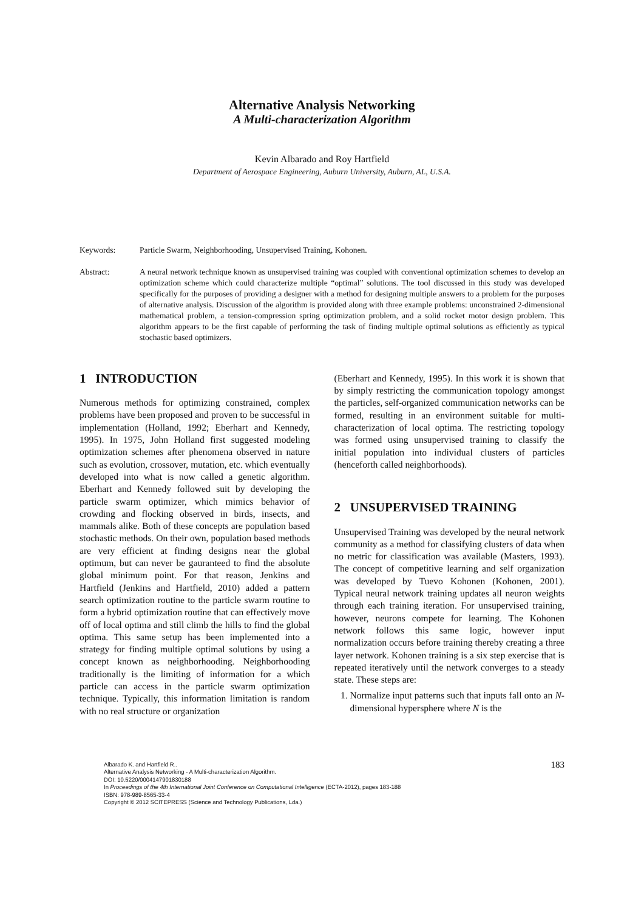Alternative Analysis Networking
A Multi-characterization Algorithm
Kevin Albarado and Roy Hartfield
Department of Aerospace Engineering, Auburn University, Auburn, AL, U.S.A.
Keywords: Particle Swarm, Neighborhooding, Unsupervised Training, Kohonen.
Abstract: A neural network technique known as unsupervised training was coupled with conventional optimization schemes to develop an optimization scheme which could characterize multiple “optimal” solutions. The tool discussed in this study was developed specifically for the purposes of providing a designer with a method for designing multiple answers to a problem for the purposes of alternative analysis. Discussion of the algorithm is provided along with three example problems: unconstrained 2-dimensional mathematical problem, a tension-compression spring optimization problem, and a solid rocket motor design problem. This algorithm appears to be the first capable of performing the task of finding multiple optimal solutions as efficiently as typical stochastic based optimizers.
1 INTRODUCTION
Numerous methods for optimizing constrained, complex problems have been proposed and proven to be successful in implementation (Holland, 1992; Eberhart and Kennedy, 1995). In 1975, John Holland first suggested modeling optimization schemes after phenomena observed in nature such as evolution, crossover, mutation, etc. which eventually developed into what is now called a genetic algorithm. Eberhart and Kennedy followed suit by developing the particle swarm optimizer, which mimics behavior of crowding and flocking observed in birds, insects, and mammals alike. Both of these concepts are population based stochastic methods. On their own, population based methods are very efficient at finding designs near the global optimum, but can never be gauranteed to find the absolute global minimum point. For that reason, Jenkins and Hartfield (Jenkins and Hartfield, 2010) added a pattern search optimization routine to the particle swarm routine to form a hybrid optimization routine that can effectively move off of local optima and still climb the hills to find the global optima. This same setup has been implemented into a strategy for finding multiple optimal solutions by using a concept known as neighborhooding. Neighborhooding traditionally is the limiting of information for a which particle can access in the particle swarm optimization technique. Typically, this information limitation is random with no real structure or organization
(Eberhart and Kennedy, 1995). In this work it is shown that by simply restricting the communication topology amongst the particles, self-organized communication networks can be formed, resulting in an environment suitable for multi-characterization of local optima. The restricting topology was formed using unsupervised training to classify the initial population into individual clusters of particles (henceforth called neighborhoods).
2 UNSUPERVISED TRAINING
Unsupervised Training was developed by the neural network community as a method for classifying clusters of data when no metric for classification was available (Masters, 1993). The concept of competitive learning and self organization was developed by Tuevo Kohonen (Kohonen, 2001). Typical neural network training updates all neuron weights through each training iteration. For unsupervised training, however, neurons compete for learning. The Kohonen network follows this same logic, however input normalization occurs before training thereby creating a three layer network. Kohonen training is a six step exercise that is repeated iteratively until the network converges to a steady state. These steps are:
1. Normalize input patterns such that inputs fall onto an N-dimensional hypersphere where N is the
Albarado K. and Hartfield R..
Alternative Analysis Networking - A Multi-characterization Algorithm.
DOI: 10.5220/0004147901830188
In Proceedings of the 4th International Joint Conference on Computational Intelligence (ECTA-2012), pages 183-188
ISBN: 978-989-8565-33-4
Copyright © 2012 SCITEPRESS (Science and Technology Publications, Lda.)
183